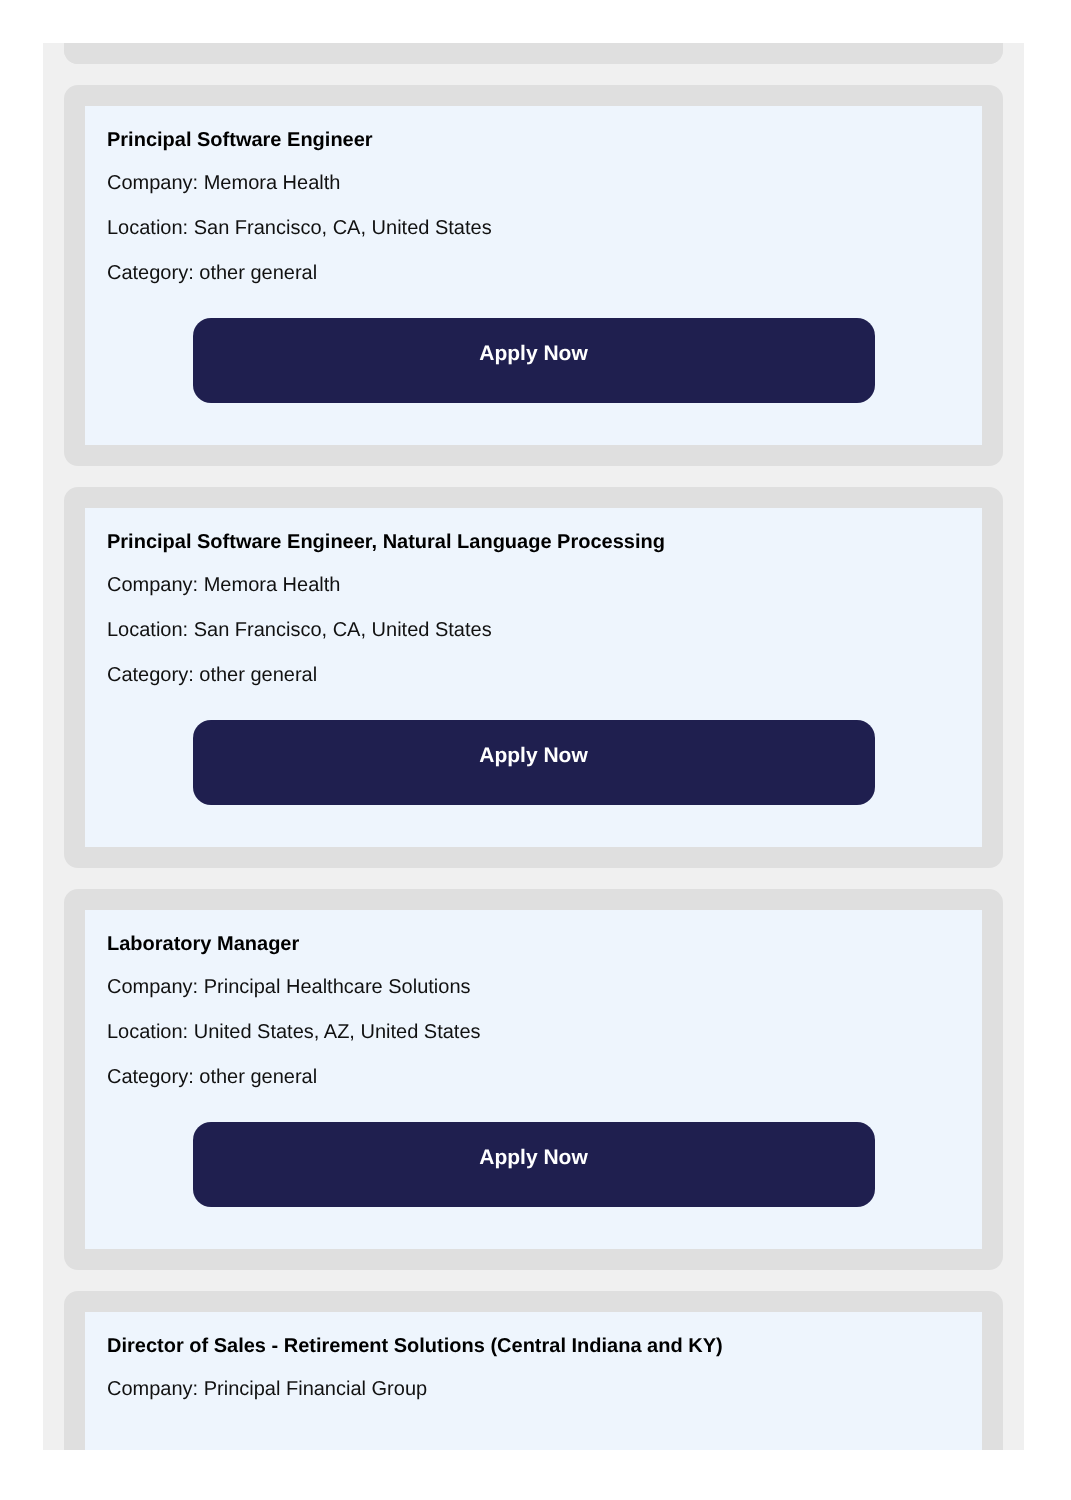Principal Software Engineer
Company: Memora Health
Location: San Francisco, CA, United States
Category: other general
Apply Now
Principal Software Engineer, Natural Language Processing
Company: Memora Health
Location: San Francisco, CA, United States
Category: other general
Apply Now
Laboratory Manager
Company: Principal Healthcare Solutions
Location: United States, AZ, United States
Category: other general
Apply Now
Director of Sales - Retirement Solutions (Central Indiana and KY)
Company: Principal Financial Group